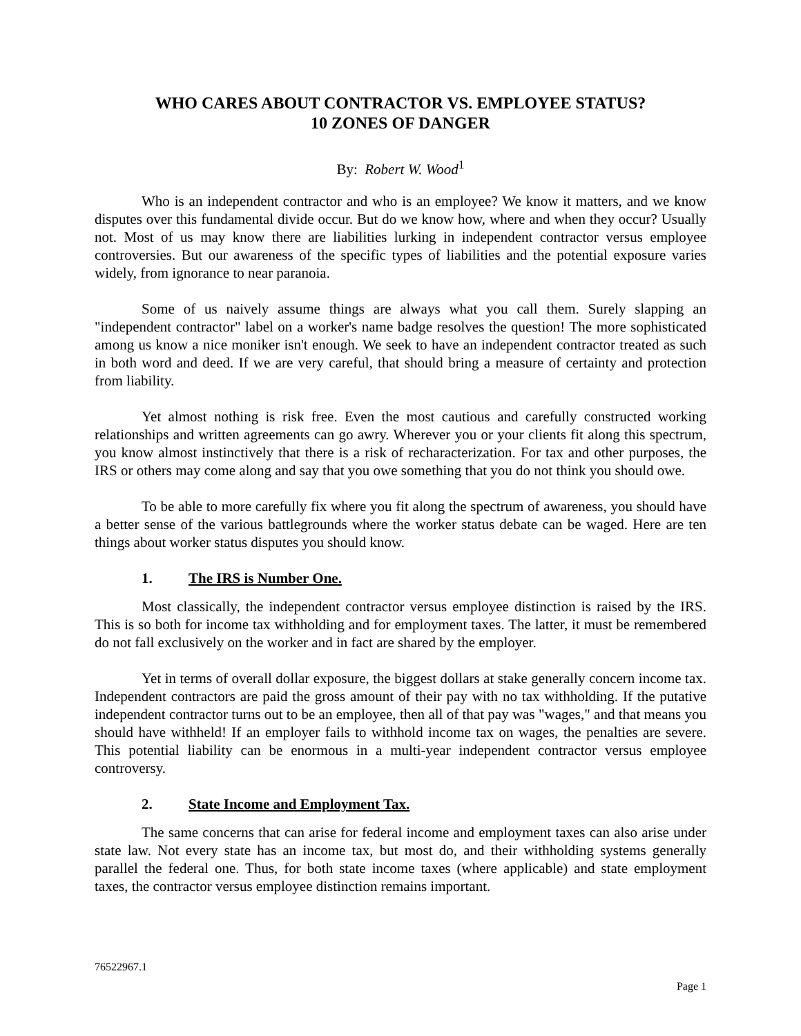WHO CARES ABOUT CONTRACTOR VS. EMPLOYEE STATUS?
10 ZONES OF DANGER
By: Robert W. Wood<sup>1</sup>
Who is an independent contractor and who is an employee? We know it matters, and we know disputes over this fundamental divide occur. But do we know how, where and when they occur? Usually not. Most of us may know there are liabilities lurking in independent contractor versus employee controversies. But our awareness of the specific types of liabilities and the potential exposure varies widely, from ignorance to near paranoia.
Some of us naively assume things are always what you call them. Surely slapping an "independent contractor" label on a worker's name badge resolves the question! The more sophisticated among us know a nice moniker isn't enough. We seek to have an independent contractor treated as such in both word and deed. If we are very careful, that should bring a measure of certainty and protection from liability.
Yet almost nothing is risk free. Even the most cautious and carefully constructed working relationships and written agreements can go awry. Wherever you or your clients fit along this spectrum, you know almost instinctively that there is a risk of recharacterization. For tax and other purposes, the IRS or others may come along and say that you owe something that you do not think you should owe.
To be able to more carefully fix where you fit along the spectrum of awareness, you should have a better sense of the various battlegrounds where the worker status debate can be waged. Here are ten things about worker status disputes you should know.
1. The IRS is Number One.
Most classically, the independent contractor versus employee distinction is raised by the IRS. This is so both for income tax withholding and for employment taxes. The latter, it must be remembered do not fall exclusively on the worker and in fact are shared by the employer.
Yet in terms of overall dollar exposure, the biggest dollars at stake generally concern income tax. Independent contractors are paid the gross amount of their pay with no tax withholding. If the putative independent contractor turns out to be an employee, then all of that pay was "wages," and that means you should have withheld! If an employer fails to withhold income tax on wages, the penalties are severe. This potential liability can be enormous in a multi-year independent contractor versus employee controversy.
2. State Income and Employment Tax.
The same concerns that can arise for federal income and employment taxes can also arise under state law. Not every state has an income tax, but most do, and their withholding systems generally parallel the federal one. Thus, for both state income taxes (where applicable) and state employment taxes, the contractor versus employee distinction remains important.
76522967.1
Page 1